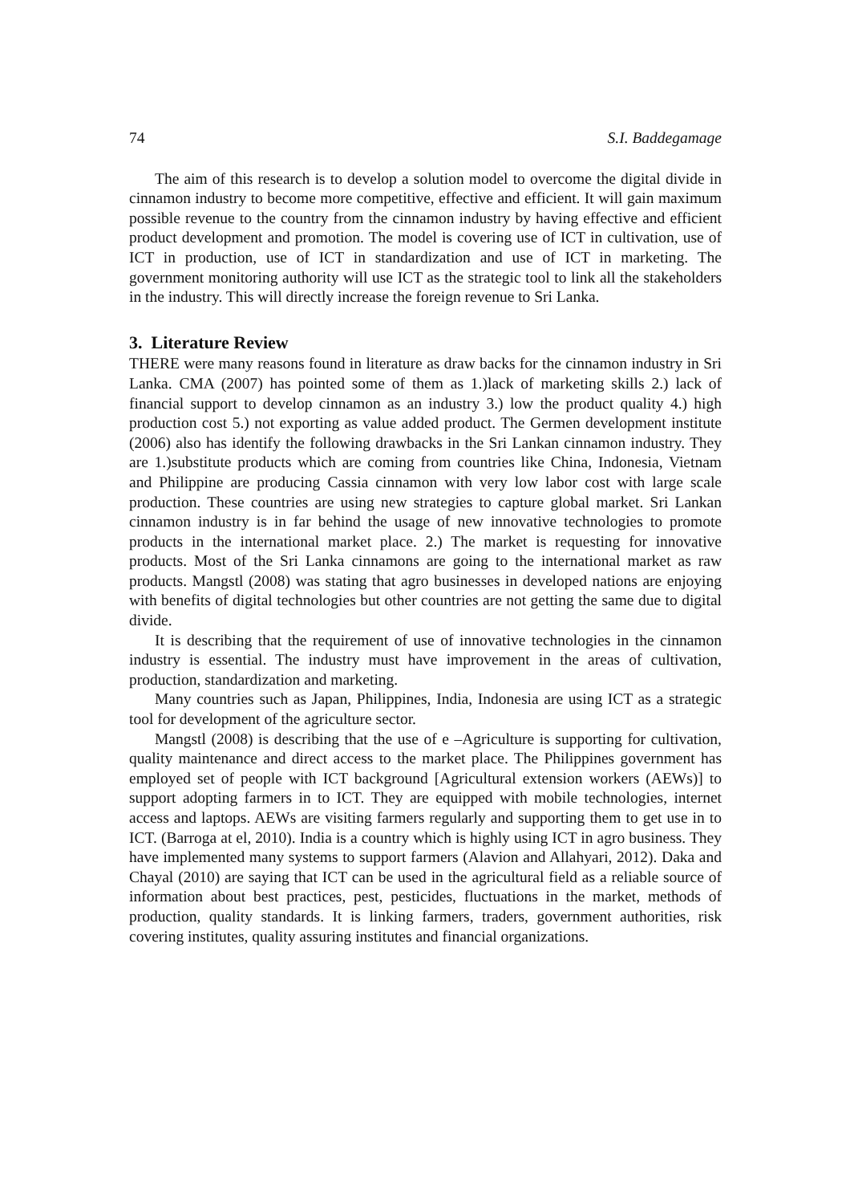74 S.I. Baddegamage
The aim of this research is to develop a solution model to overcome the digital divide in cinnamon industry to become more competitive, effective and efficient. It will gain maximum possible revenue to the country from the cinnamon industry by having effective and efficient product development and promotion. The model is covering use of ICT in cultivation, use of ICT in production, use of ICT in standardization and use of ICT in marketing. The government monitoring authority will use ICT as the strategic tool to link all the stakeholders in the industry. This will directly increase the foreign revenue to Sri Lanka.
3. Literature Review
THERE were many reasons found in literature as draw backs for the cinnamon industry in Sri Lanka. CMA (2007) has pointed some of them as 1.)lack of marketing skills 2.) lack of financial support to develop cinnamon as an industry 3.) low the product quality 4.) high production cost 5.) not exporting as value added product. The Germen development institute (2006) also has identify the following drawbacks in the Sri Lankan cinnamon industry. They are 1.)substitute products which are coming from countries like China, Indonesia, Vietnam and Philippine are producing Cassia cinnamon with very low labor cost with large scale production. These countries are using new strategies to capture global market. Sri Lankan cinnamon industry is in far behind the usage of new innovative technologies to promote products in the international market place. 2.) The market is requesting for innovative products. Most of the Sri Lanka cinnamons are going to the international market as raw products. Mangstl (2008) was stating that agro businesses in developed nations are enjoying with benefits of digital technologies but other countries are not getting the same due to digital divide.
It is describing that the requirement of use of innovative technologies in the cinnamon industry is essential. The industry must have improvement in the areas of cultivation, production, standardization and marketing.
Many countries such as Japan, Philippines, India, Indonesia are using ICT as a strategic tool for development of the agriculture sector.
Mangstl (2008) is describing that the use of e –Agriculture is supporting for cultivation, quality maintenance and direct access to the market place. The Philippines government has employed set of people with ICT background [Agricultural extension workers (AEWs)] to support adopting farmers in to ICT. They are equipped with mobile technologies, internet access and laptops. AEWs are visiting farmers regularly and supporting them to get use in to ICT. (Barroga at el, 2010). India is a country which is highly using ICT in agro business. They have implemented many systems to support farmers (Alavion and Allahyari, 2012). Daka and Chayal (2010) are saying that ICT can be used in the agricultural field as a reliable source of information about best practices, pest, pesticides, fluctuations in the market, methods of production, quality standards. It is linking farmers, traders, government authorities, risk covering institutes, quality assuring institutes and financial organizations.